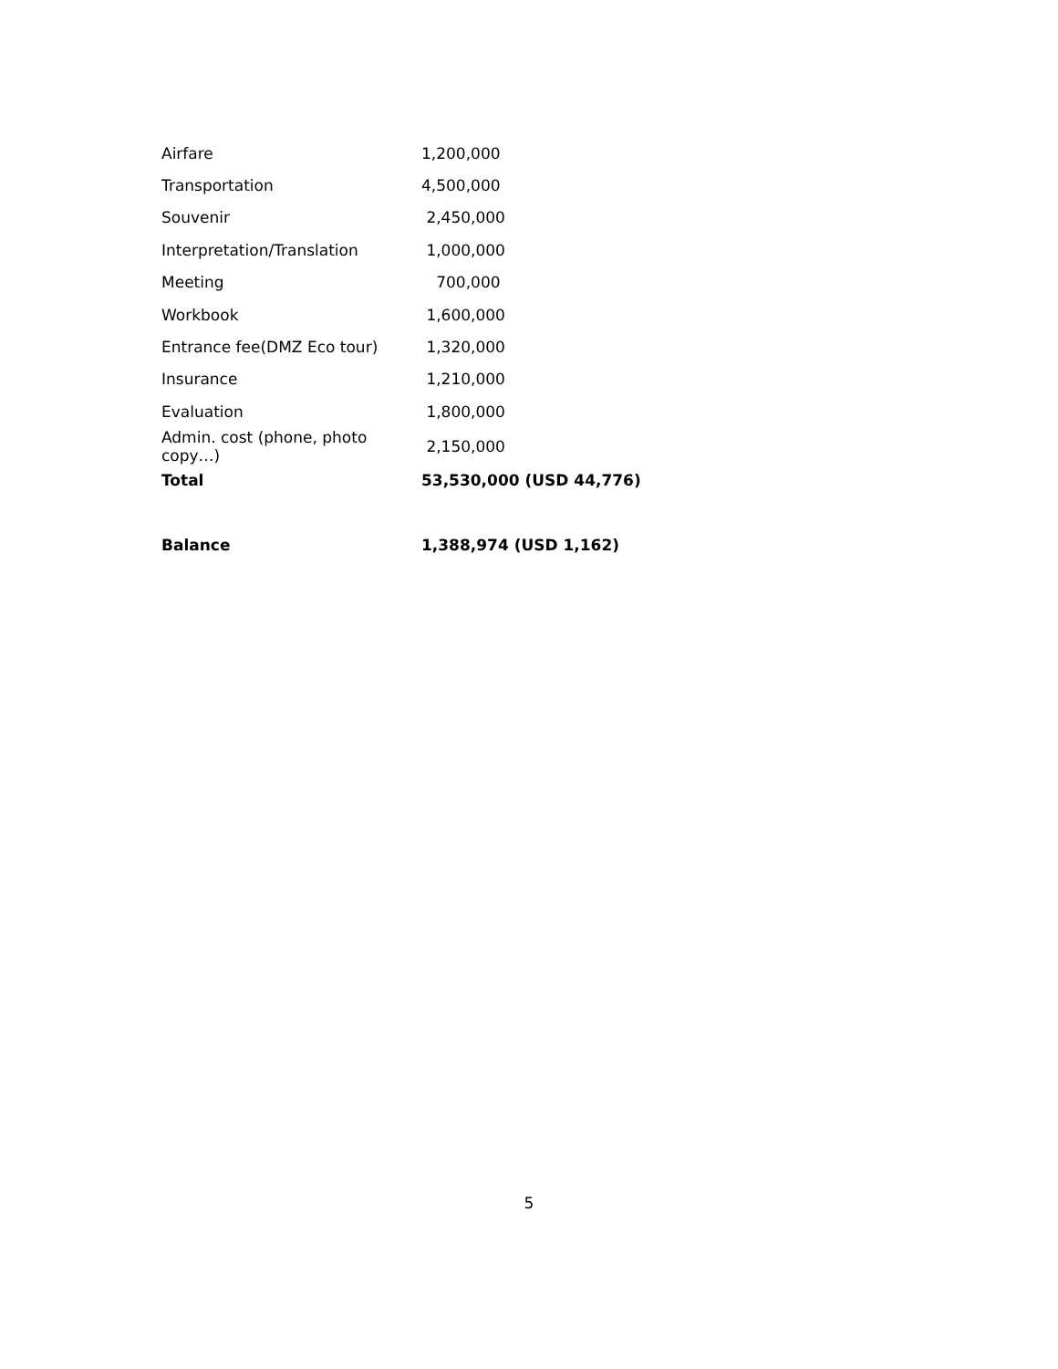| Airfare | 1,200,000 |
| Transportation | 4,500,000 |
| Souvenir | 2,450,000 |
| Interpretation/Translation | 1,000,000 |
| Meeting | 700,000 |
| Workbook | 1,600,000 |
| Entrance fee(DMZ Eco tour) | 1,320,000 |
| Insurance | 1,210,000 |
| Evaluation | 1,800,000 |
| Admin. cost (phone, photo copy…) | 2,150,000 |
| Total | 53,530,000 (USD 44,776) |
| Balance | 1,388,974 (USD 1,162) |
5